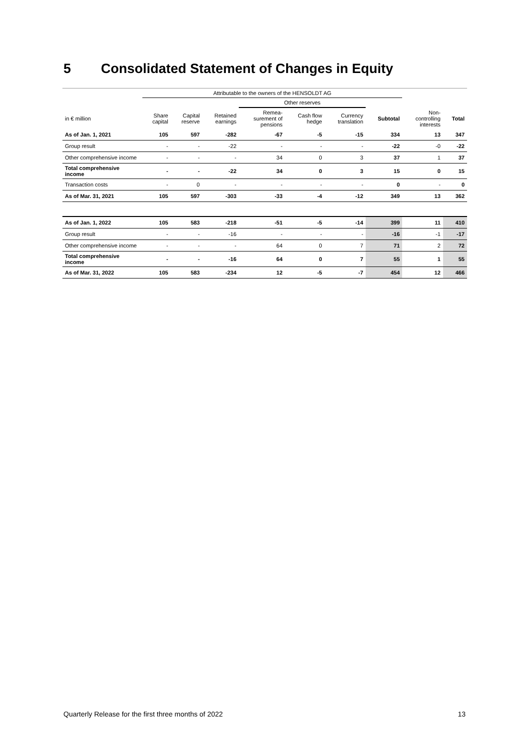5 Consolidated Statement of Changes in Equity
| | Attributable to the owners of the HENSOLDT AG | | | | | | | | |
| --- | --- | --- | --- | --- | --- | --- | --- | --- | --- |
| | | | | Other reserves | | | | | |
| in € million | Share capital | Capital reserve | Retained earnings | Remea- surement of pensions | Cash flow hedge | Currency translation | Subtotal | Non- controlling interests | Total |
| As of Jan. 1, 2021 | 105 | 597 | -282 | -67 | -5 | -15 | 334 | 13 | 347 |
| Group result | - | - | -22 | - | - | - | -22 | -0 | -22 |
| Other comprehensive income | - | - | - | 34 | 0 | 3 | 37 | 1 | 37 |
| Total comprehensive income | - | - | -22 | 34 | 0 | 3 | 15 | 0 | 15 |
| Transaction costs | - | 0 | - | - | - | - | 0 | - | 0 |
| As of Mar. 31, 2021 | 105 | 597 | -303 | -33 | -4 | -12 | 349 | 13 | 362 |
| As of Jan. 1, 2022 | 105 | 583 | -218 | -51 | -5 | -14 | 399 | 11 | 410 |
| Group result | - | - | -16 | - | - | - | -16 | -1 | -17 |
| Other comprehensive income | - | - | - | 64 | 0 | 7 | 71 | 2 | 72 |
| Total comprehensive income | - | - | -16 | 64 | 0 | 7 | 55 | 1 | 55 |
| As of Mar. 31, 2022 | 105 | 583 | -234 | 12 | -5 | -7 | 454 | 12 | 466 |
Quarterly Release for the first three months of 2022 13